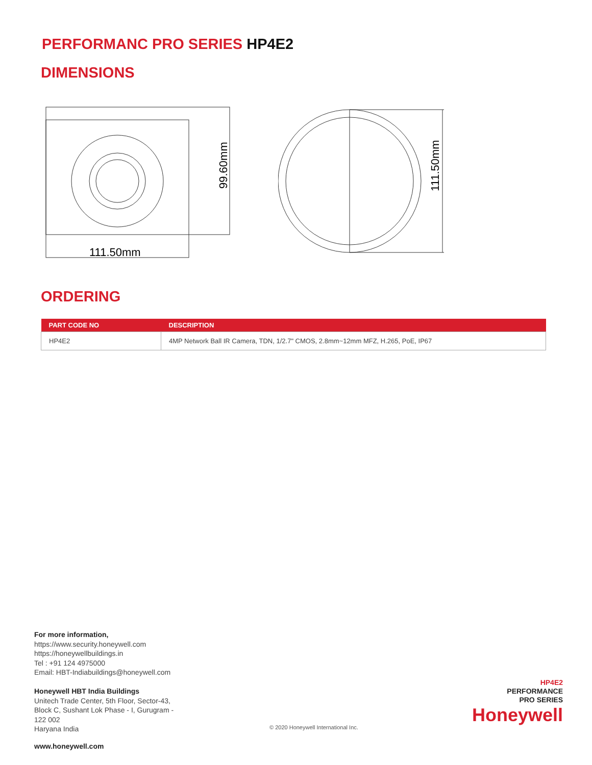PERFORMANC PRO SERIES HP4E2
DIMENSIONS
99.60mm
111.50mm
111.50mm
ORDERING
| PART CODE NO | DESCRIPTION |
| --- | --- |
| HP4E2 | 4MP Network Ball IR Camera, TDN, 1/2.7" CMOS, 2.8mm~12mm MFZ, H.265, PoE, IP67 |
For more information,
https://www.security.honeywell.com
https://honeywellbuildings.in
Tel : +91 124 4975000
Email: HBT-Indiabuildings@honeywell.com
Honeywell HBT India Buildings
Unitech Trade Center, 5th Floor, Sector-43,
Block C, Sushant Lok Phase - I, Gurugram -
122 002
Haryana India
© 2020 Honeywell International Inc.
HP4E2
PERFORMANCE
PRO SERIES
Honeywell
www.honeywell.com